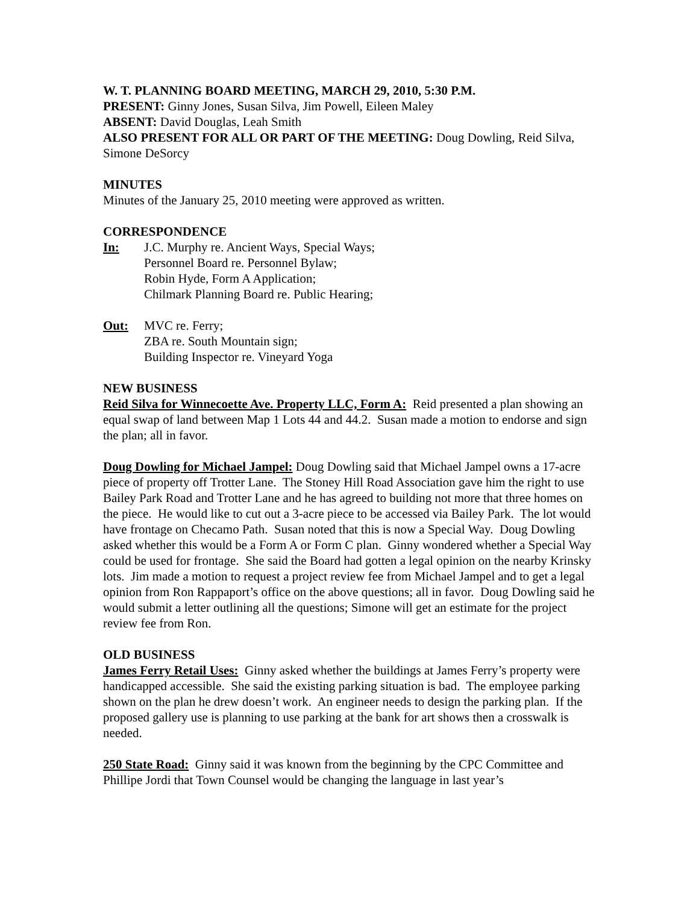W. T. PLANNING BOARD MEETING, MARCH 29, 2010, 5:30 P.M.
PRESENT: Ginny Jones, Susan Silva, Jim Powell, Eileen Maley
ABSENT: David Douglas, Leah Smith
ALSO PRESENT FOR ALL OR PART OF THE MEETING: Doug Dowling, Reid Silva, Simone DeSorcy
MINUTES
Minutes of the January 25, 2010 meeting were approved as written.
CORRESPONDENCE
In: J.C. Murphy re. Ancient Ways, Special Ways;
Personnel Board re. Personnel Bylaw;
Robin Hyde, Form A Application;
Chilmark Planning Board re. Public Hearing;
Out: MVC re. Ferry;
ZBA re. South Mountain sign;
Building Inspector re. Vineyard Yoga
NEW BUSINESS
Reid Silva for Winnecoette Ave. Property LLC, Form A: Reid presented a plan showing an equal swap of land between Map 1 Lots 44 and 44.2. Susan made a motion to endorse and sign the plan; all in favor.
Doug Dowling for Michael Jampel: Doug Dowling said that Michael Jampel owns a 17-acre piece of property off Trotter Lane. The Stoney Hill Road Association gave him the right to use Bailey Park Road and Trotter Lane and he has agreed to building not more that three homes on the piece. He would like to cut out a 3-acre piece to be accessed via Bailey Park. The lot would have frontage on Checamo Path. Susan noted that this is now a Special Way. Doug Dowling asked whether this would be a Form A or Form C plan. Ginny wondered whether a Special Way could be used for frontage. She said the Board had gotten a legal opinion on the nearby Krinsky lots. Jim made a motion to request a project review fee from Michael Jampel and to get a legal opinion from Ron Rappaport’s office on the above questions; all in favor. Doug Dowling said he would submit a letter outlining all the questions; Simone will get an estimate for the project review fee from Ron.
OLD BUSINESS
James Ferry Retail Uses: Ginny asked whether the buildings at James Ferry’s property were handicapped accessible. She said the existing parking situation is bad. The employee parking shown on the plan he drew doesn’t work. An engineer needs to design the parking plan. If the proposed gallery use is planning to use parking at the bank for art shows then a crosswalk is needed.
250 State Road: Ginny said it was known from the beginning by the CPC Committee and Phillipe Jordi that Town Counsel would be changing the language in last year’s